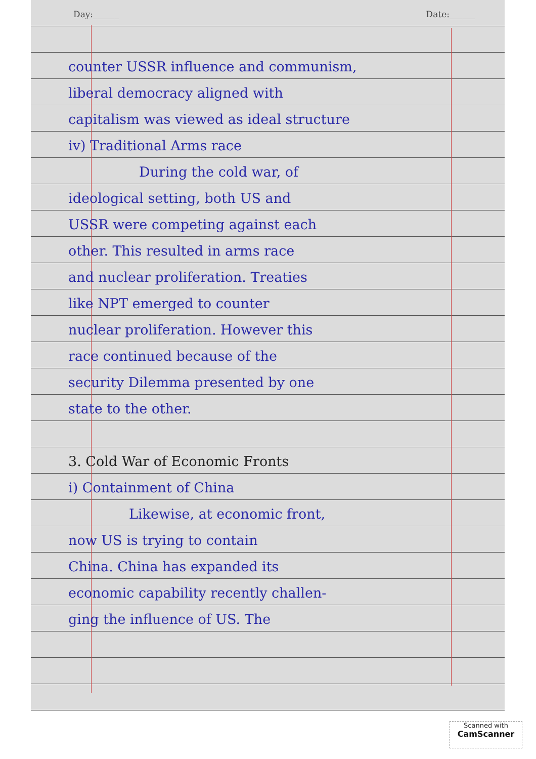Day:______ Date:______
counter USSR influence and communism,
liberal democracy aligned with
capitalism was viewed as ideal structure
iv) Traditional Arms race
During the cold war, of
ideological setting, both US and
USSR were competing against each
other. This resulted in arms race
and nuclear proliferation. Treaties
like NPT emerged to counter
nuclear proliferation. However this
race continued because of the
security Dilemma presented by one
state to the other.
3. Cold War of Economic Fronts
i) Containment of China
Likewise, at economic front,
now US is trying to contain
China. China has expanded its
economic capability recently challen-
ging the influence of US. The
Scanned with
CamScanner